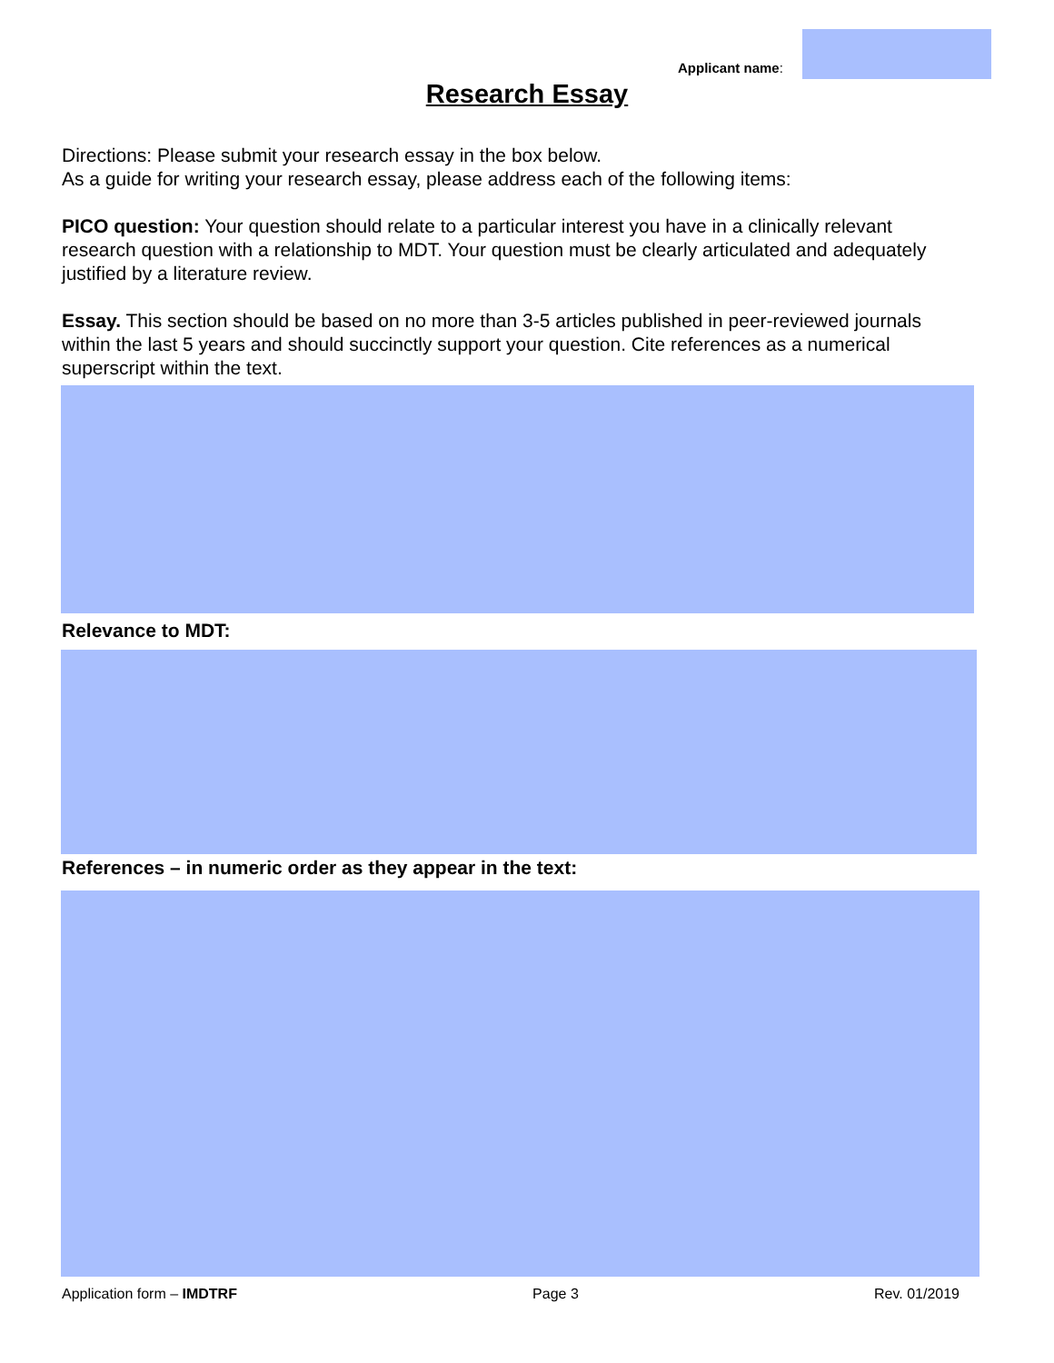Applicant name:
Research Essay
Directions: Please submit your research essay in the box below.
As a guide for writing your research essay, please address each of the following items:
PICO question: Your question should relate to a particular interest you have in a clinically relevant research question with a relationship to MDT. Your question must be clearly articulated and adequately justified by a literature review.
Essay. This section should be based on no more than 3-5 articles published in peer-reviewed journals within the last 5 years and should succinctly support your question. Cite references as a numerical superscript within the text.
Relevance to MDT:
References – in numeric order as they appear in the text:
Application form – IMDTRF Page 3 Rev. 01/2019